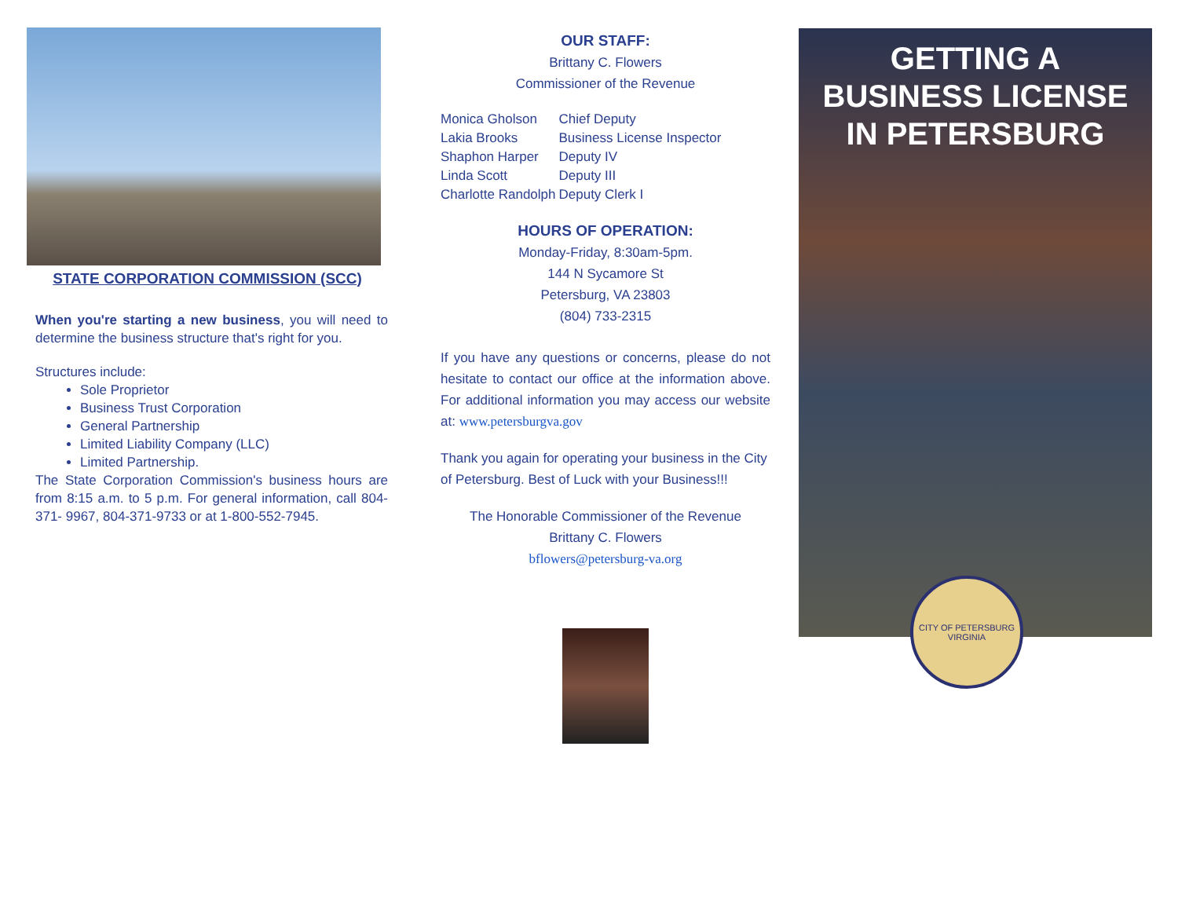STATE CORPORATION COMMISSION (SCC)
When you're starting a new business, you will need to determine the business structure that's right for you.
Structures include:
Sole Proprietor
Business Trust Corporation
General Partnership
Limited Liability Company (LLC)
Limited Partnership.
The State Corporation Commission's business hours are from 8:15 a.m. to 5 p.m. For general information, call 804-371- 9967, 804-371-9733 or at 1-800-552-7945.
OUR STAFF:
Brittany C. Flowers
Commissioner of the Revenue
| Monica Gholson | Chief Deputy |
| Lakia Brooks | Business License Inspector |
| Shaphon Harper | Deputy IV |
| Linda Scott | Deputy III |
| Charlotte Randolph | Deputy Clerk I |
HOURS OF OPERATION:
Monday-Friday, 8:30am-5pm.
144 N Sycamore St
Petersburg, VA 23803
(804) 733-2315
If you have any questions or concerns, please do not hesitate to contact our office at the information above. For additional information you may access our website at: www.petersburgva.gov
Thank you again for operating your business in the City of Petersburg. Best of Luck with your Business!!!
The Honorable Commissioner of the Revenue
Brittany C. Flowers
bflowers@petersburg-va.org
GETTING A
BUSINESS LICENSE
IN PETERSBURG
CITY OF PETERSBURG VIRGINIA